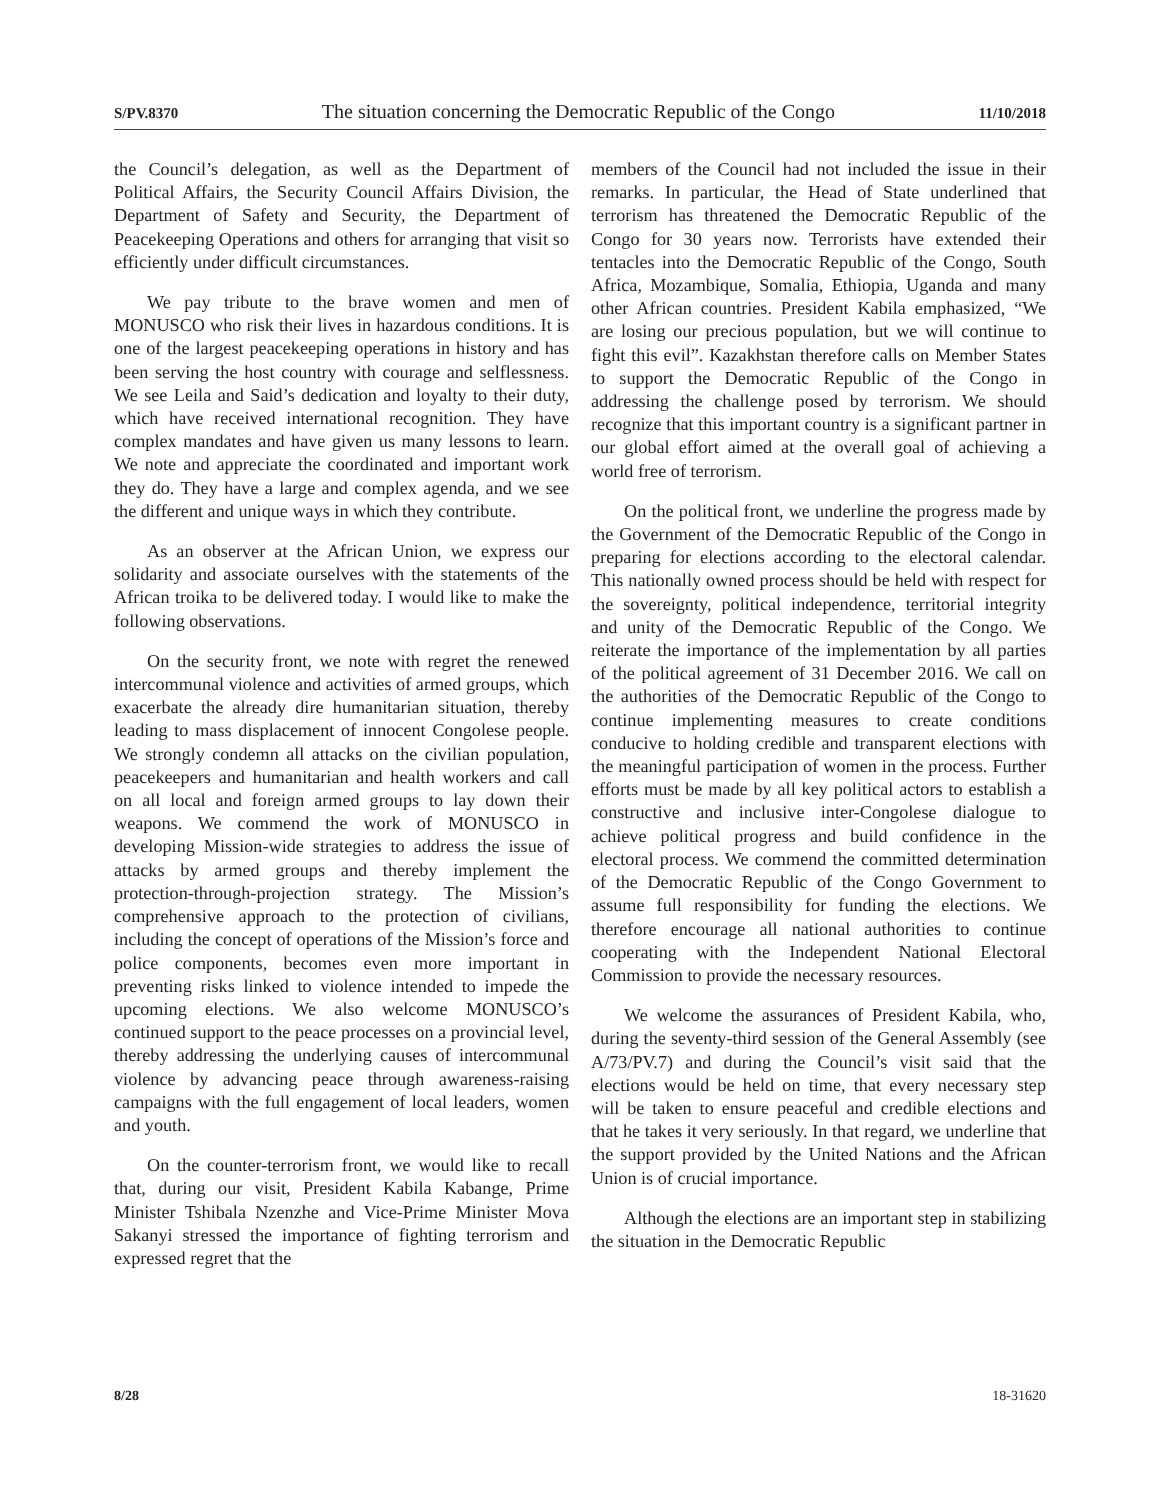S/PV.8370 The situation concerning the Democratic Republic of the Congo 11/10/2018
the Council’s delegation, as well as the Department of Political Affairs, the Security Council Affairs Division, the Department of Safety and Security, the Department of Peacekeeping Operations and others for arranging that visit so efficiently under difficult circumstances.
We pay tribute to the brave women and men of MONUSCO who risk their lives in hazardous conditions. It is one of the largest peacekeeping operations in history and has been serving the host country with courage and selflessness. We see Leila and Said’s dedication and loyalty to their duty, which have received international recognition. They have complex mandates and have given us many lessons to learn. We note and appreciate the coordinated and important work they do. They have a large and complex agenda, and we see the different and unique ways in which they contribute.
As an observer at the African Union, we express our solidarity and associate ourselves with the statements of the African troika to be delivered today. I would like to make the following observations.
On the security front, we note with regret the renewed intercommunal violence and activities of armed groups, which exacerbate the already dire humanitarian situation, thereby leading to mass displacement of innocent Congolese people. We strongly condemn all attacks on the civilian population, peacekeepers and humanitarian and health workers and call on all local and foreign armed groups to lay down their weapons. We commend the work of MONUSCO in developing Mission-wide strategies to address the issue of attacks by armed groups and thereby implement the protection-through-projection strategy. The Mission’s comprehensive approach to the protection of civilians, including the concept of operations of the Mission’s force and police components, becomes even more important in preventing risks linked to violence intended to impede the upcoming elections. We also welcome MONUSCO’s continued support to the peace processes on a provincial level, thereby addressing the underlying causes of intercommunal violence by advancing peace through awareness-raising campaigns with the full engagement of local leaders, women and youth.
On the counter-terrorism front, we would like to recall that, during our visit, President Kabila Kabange, Prime Minister Tshibala Nzenzhe and Vice-Prime Minister Mova Sakanyi stressed the importance of fighting terrorism and expressed regret that the
members of the Council had not included the issue in their remarks. In particular, the Head of State underlined that terrorism has threatened the Democratic Republic of the Congo for 30 years now. Terrorists have extended their tentacles into the Democratic Republic of the Congo, South Africa, Mozambique, Somalia, Ethiopia, Uganda and many other African countries. President Kabila emphasized, “We are losing our precious population, but we will continue to fight this evil”. Kazakhstan therefore calls on Member States to support the Democratic Republic of the Congo in addressing the challenge posed by terrorism. We should recognize that this important country is a significant partner in our global effort aimed at the overall goal of achieving a world free of terrorism.
On the political front, we underline the progress made by the Government of the Democratic Republic of the Congo in preparing for elections according to the electoral calendar. This nationally owned process should be held with respect for the sovereignty, political independence, territorial integrity and unity of the Democratic Republic of the Congo. We reiterate the importance of the implementation by all parties of the political agreement of 31 December 2016. We call on the authorities of the Democratic Republic of the Congo to continue implementing measures to create conditions conducive to holding credible and transparent elections with the meaningful participation of women in the process. Further efforts must be made by all key political actors to establish a constructive and inclusive inter-Congolese dialogue to achieve political progress and build confidence in the electoral process. We commend the committed determination of the Democratic Republic of the Congo Government to assume full responsibility for funding the elections. We therefore encourage all national authorities to continue cooperating with the Independent National Electoral Commission to provide the necessary resources.
We welcome the assurances of President Kabila, who, during the seventy-third session of the General Assembly (see A/73/PV.7) and during the Council’s visit said that the elections would be held on time, that every necessary step will be taken to ensure peaceful and credible elections and that he takes it very seriously. In that regard, we underline that the support provided by the United Nations and the African Union is of crucial importance.
Although the elections are an important step in stabilizing the situation in the Democratic Republic
8/28 18-31620